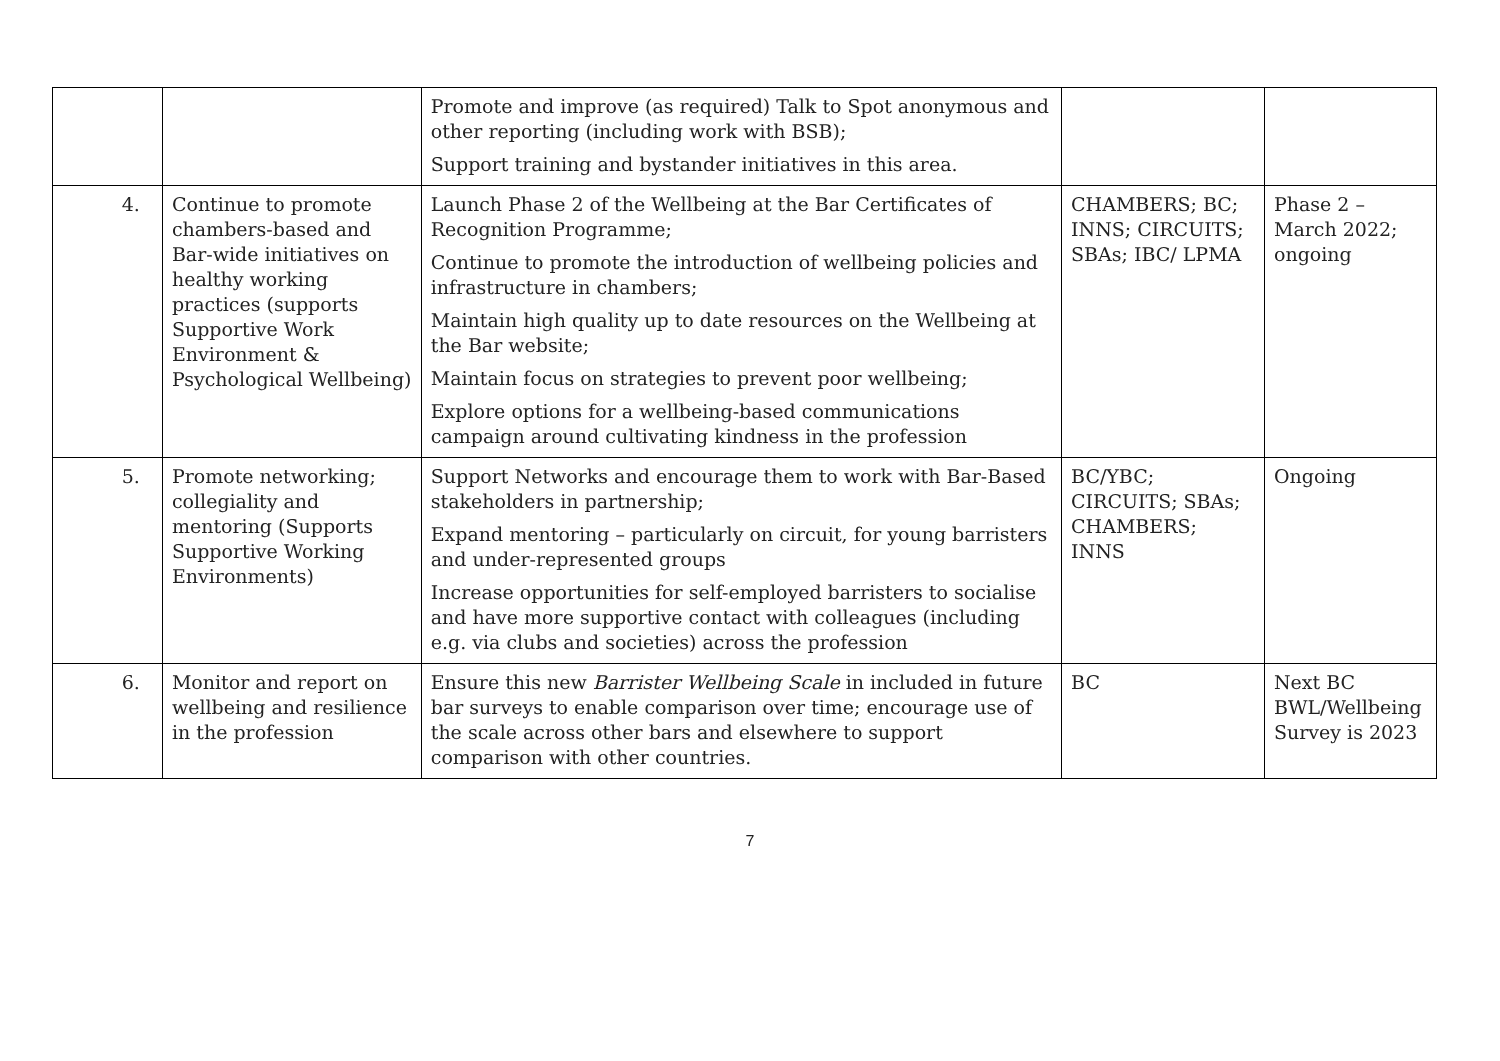| | | Promote and improve (as required) Talk to Spot anonymous and other reporting (including work with BSB); Support training and bystander initiatives in this area. | | |
| 4. | Continue to promote chambers-based and Bar-wide initiatives on healthy working practices (supports Supportive Work Environment & Psychological Wellbeing) | Launch Phase 2 of the Wellbeing at the Bar Certificates of Recognition Programme; Continue to promote the introduction of wellbeing policies and infrastructure in chambers; Maintain high quality up to date resources on the Wellbeing at the Bar website; Maintain focus on strategies to prevent poor wellbeing; Explore options for a wellbeing-based communications campaign around cultivating kindness in the profession | CHAMBERS; BC; INNS; CIRCUITS; SBAs; IBC/ LPMA | Phase 2 – March 2022; ongoing |
| 5. | Promote networking; collegiality and mentoring (Supports Supportive Working Environments) | Support Networks and encourage them to work with Bar-Based stakeholders in partnership; Expand mentoring – particularly on circuit, for young barristers and under-represented groups Increase opportunities for self-employed barristers to socialise and have more supportive contact with colleagues (including e.g. via clubs and societies) across the profession | BC/YBC; CIRCUITS; SBAs; CHAMBERS; INNS | Ongoing |
| 6. | Monitor and report on wellbeing and resilience in the profession | Ensure this new Barrister Wellbeing Scale in included in future bar surveys to enable comparison over time; encourage use of the scale across other bars and elsewhere to support comparison with other countries. | BC | Next BC BWL/Wellbeing Survey is 2023 |
7